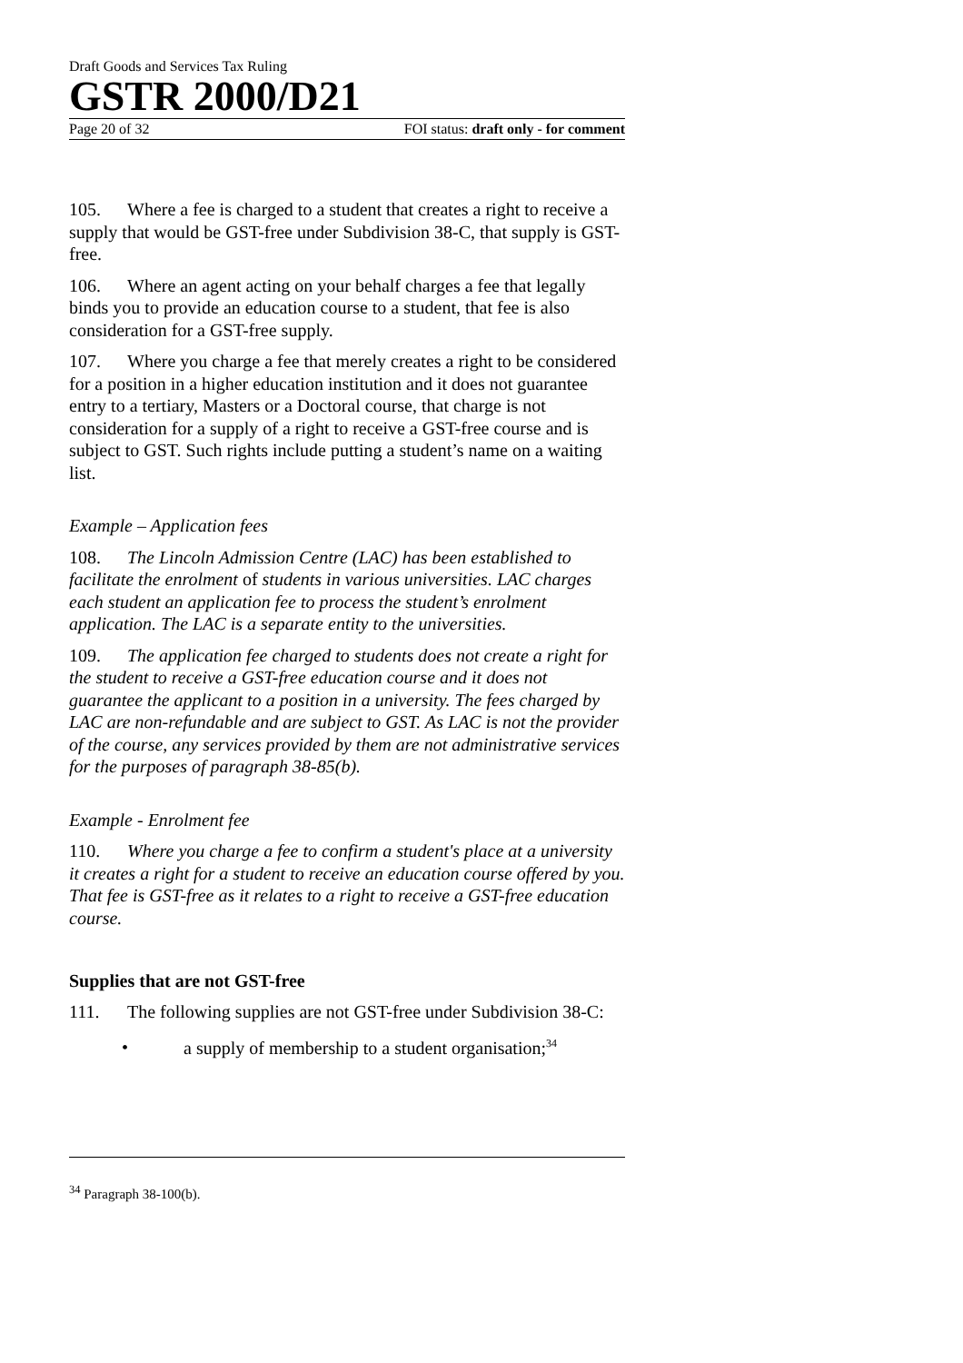Draft Goods and Services Tax Ruling
GSTR 2000/D21
Page 20 of 32 FOI status: draft only - for comment
105. Where a fee is charged to a student that creates a right to receive a supply that would be GST-free under Subdivision 38-C, that supply is GST-free.
106. Where an agent acting on your behalf charges a fee that legally binds you to provide an education course to a student, that fee is also consideration for a GST-free supply.
107. Where you charge a fee that merely creates a right to be considered for a position in a higher education institution and it does not guarantee entry to a tertiary, Masters or a Doctoral course, that charge is not consideration for a supply of a right to receive a GST-free course and is subject to GST. Such rights include putting a student’s name on a waiting list.
Example – Application fees
108. The Lincoln Admission Centre (LAC) has been established to facilitate the enrolment of students in various universities. LAC charges each student an application fee to process the student’s enrolment application. The LAC is a separate entity to the universities.
109. The application fee charged to students does not create a right for the student to receive a GST-free education course and it does not guarantee the applicant to a position in a university. The fees charged by LAC are non-refundable and are subject to GST. As LAC is not the provider of the course, any services provided by them are not administrative services for the purposes of paragraph 38-85(b).
Example - Enrolment fee
110. Where you charge a fee to confirm a student's place at a university it creates a right for a student to receive an education course offered by you. That fee is GST-free as it relates to a right to receive a GST-free education course.
Supplies that are not GST-free
111. The following supplies are not GST-free under Subdivision 38-C:
• a supply of membership to a student organisation;<sup>34</sup>
<sup>34</sup> Paragraph 38-100(b).